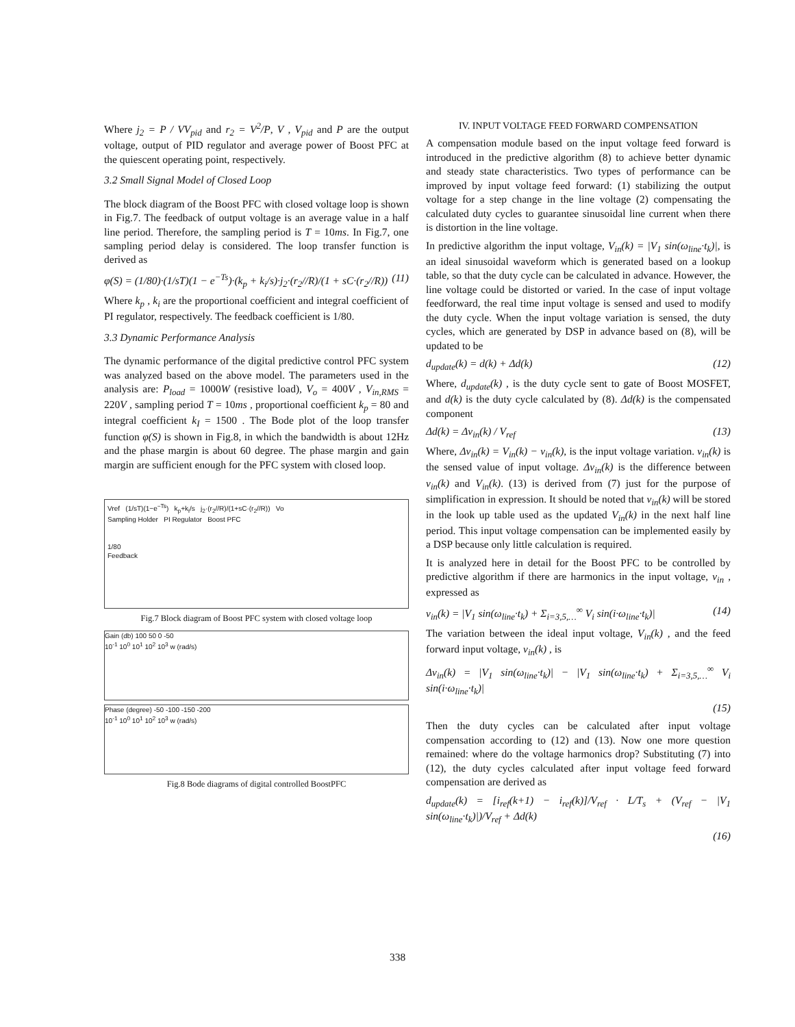Where j<sub>2</sub> = P / VV<sub>pid</sub> and r<sub>2</sub> = V<sup>2</sup>/P, V , V<sub>pid</sub> and P are the output voltage, output of PID regulator and average power of Boost PFC at the quiescent operating point, respectively.
3.2 Small Signal Model of Closed Loop
The block diagram of the Boost PFC with closed voltage loop is shown in Fig.7. The feedback of output voltage is an average value in a half line period. Therefore, the sampling period is T = 10ms. In Fig.7, one sampling period delay is considered. The loop transfer function is derived as
φ(S) = (1/80)·(1/sT)(1 − e<sup>−Ts</sup>)·(k<sub>p</sub> + k<sub>i</sub>/s)·j<sub>2</sub>·(r<sub>2</sub>//R)/(1 + sC·(r<sub>2</sub>//R)) (11)
Where k<sub>p</sub> , k<sub>i</sub> are the proportional coefficient and integral coefficient of PI regulator, respectively. The feedback coefficient is 1/80.
3.3 Dynamic Performance Analysis
The dynamic performance of the digital predictive control PFC system was analyzed based on the above model. The parameters used in the analysis are: P<sub>load</sub> = 1000W (resistive load), V<sub>o</sub> = 400V , V<sub>in,RMS</sub> = 220V , sampling period T = 10ms , proportional coefficient k<sub>p</sub> = 80 and integral coefficient k<sub>I</sub> = 1500 . The Bode plot of the loop transfer function φ(S) is shown in Fig.8, in which the bandwidth is about 12Hz and the phase margin is about 60 degree. The phase margin and gain margin are sufficient enough for the PFC system with closed loop.
Vref (1/sT)(1−e<sup>−Ts</sup>) k<sub>p</sub>+k<sub>i</sub>/s j<sub>2</sub>·(r<sub>2</sub>//R)/(1+sC·(r<sub>2</sub>//R)) Vo
Sampling Holder PI Regulator Boost PFC
1/80
Feedback
Fig.7 Block diagram of Boost PFC system with closed voltage loop
Gain (db) 100 50 0 -50
10<sup>-1</sup> 10<sup>0</sup> 10<sup>1</sup> 10<sup>2</sup> 10<sup>3</sup> w (rad/s)
Phase (degree) -50 -100 -150 -200
10<sup>-1</sup> 10<sup>0</sup> 10<sup>1</sup> 10<sup>2</sup> 10<sup>3</sup> w (rad/s)
Fig.8 Bode diagrams of digital controlled BoostPFC
IV. INPUT VOLTAGE FEED FORWARD COMPENSATION
A compensation module based on the input voltage feed forward is introduced in the predictive algorithm (8) to achieve better dynamic and steady state characteristics. Two types of performance can be improved by input voltage feed forward: (1) stabilizing the output voltage for a step change in the line voltage (2) compensating the calculated duty cycles to guarantee sinusoidal line current when there is distortion in the line voltage.
In predictive algorithm the input voltage, V<sub>in</sub>(k) = |V<sub>1</sub> sin(ω<sub>line</sub>·t<sub>k</sub>)|, is an ideal sinusoidal waveform which is generated based on a lookup table, so that the duty cycle can be calculated in advance. However, the line voltage could be distorted or varied. In the case of input voltage feedforward, the real time input voltage is sensed and used to modify the duty cycle. When the input voltage variation is sensed, the duty cycles, which are generated by DSP in advance based on (8), will be updated to be
d<sub>update</sub>(k) = d(k) + Δd(k) (12)
Where, d<sub>update</sub>(k) , is the duty cycle sent to gate of Boost MOSFET, and d(k) is the duty cycle calculated by (8). Δd(k) is the compensated component
Δd(k) = Δv<sub>in</sub>(k) / V<sub>ref</sub> (13)
Where, Δv<sub>in</sub>(k) = V<sub>in</sub>(k) − v<sub>in</sub>(k), is the input voltage variation. v<sub>in</sub>(k) is the sensed value of input voltage. Δv<sub>in</sub>(k) is the difference between v<sub>in</sub>(k) and V<sub>in</sub>(k). (13) is derived from (7) just for the purpose of simplification in expression. It should be noted that v<sub>in</sub>(k) will be stored in the look up table used as the updated V<sub>in</sub>(k) in the next half line period. This input voltage compensation can be implemented easily by a DSP because only little calculation is required.
It is analyzed here in detail for the Boost PFC to be controlled by predictive algorithm if there are harmonics in the input voltage, v<sub>in</sub> , expressed as
v<sub>in</sub>(k) = |V<sub>1</sub> sin(ω<sub>line</sub>·t<sub>k</sub>) + Σ<sub>i=3,5,…</sub><sup>∞</sup> V<sub>i</sub> sin(i·ω<sub>line</sub>·t<sub>k</sub>)| (14)
The variation between the ideal input voltage, V<sub>in</sub>(k) , and the feed forward input voltage, v<sub>in</sub>(k) , is
Δv<sub>in</sub>(k) = |V<sub>1</sub> sin(ω<sub>line</sub>·t<sub>k</sub>)| − |V<sub>1</sub> sin(ω<sub>line</sub>·t<sub>k</sub>) + Σ<sub>i=3,5,…</sub><sup>∞</sup> V<sub>i</sub> sin(i·ω<sub>line</sub>·t<sub>k</sub>)|
(15)
Then the duty cycles can be calculated after input voltage compensation according to (12) and (13). Now one more question remained: where do the voltage harmonics drop? Substituting (7) into (12), the duty cycles calculated after input voltage feed forward compensation are derived as
d<sub>update</sub>(k) = [i<sub>ref</sub>(k+1) − i<sub>ref</sub>(k)]/V<sub>ref</sub> · L/T<sub>s</sub> + (V<sub>ref</sub> − |V<sub>1</sub> sin(ω<sub>line</sub>·t<sub>k</sub>)|)/V<sub>ref</sub> + Δd(k)
(16)
338